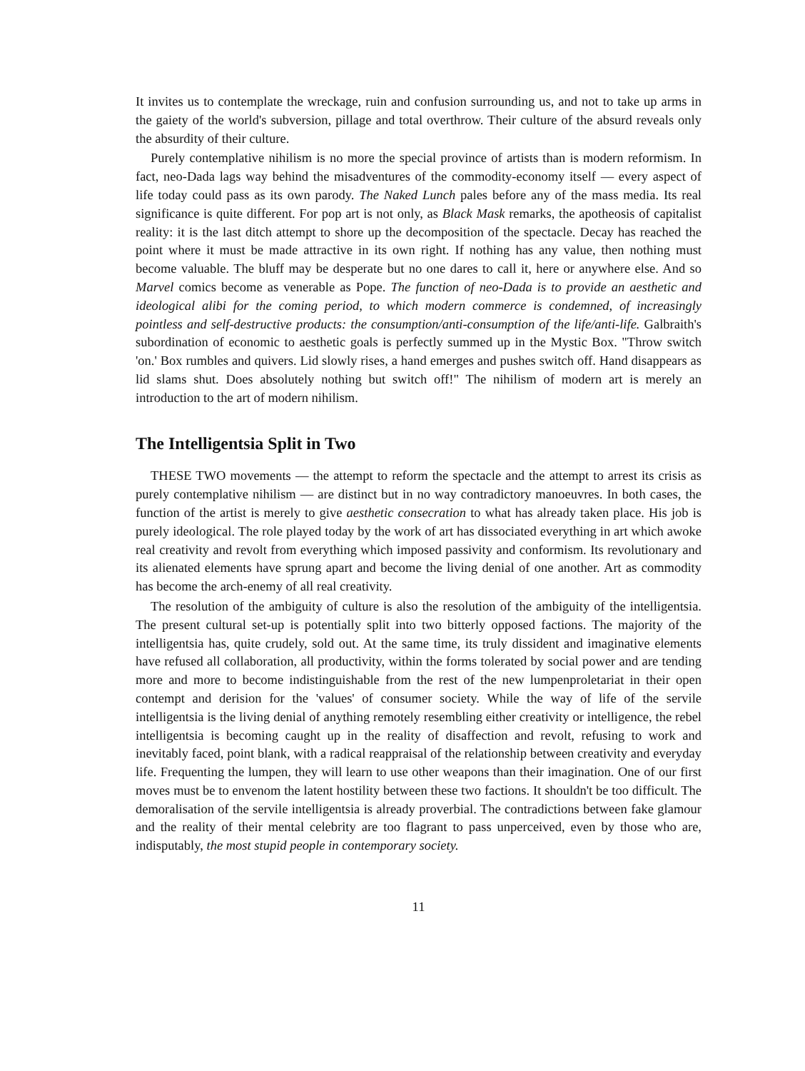It invites us to contemplate the wreckage, ruin and confusion surrounding us, and not to take up arms in the gaiety of the world's subversion, pillage and total overthrow. Their culture of the absurd reveals only the absurdity of their culture.
Purely contemplative nihilism is no more the special province of artists than is modern reformism. In fact, neo-Dada lags way behind the misadventures of the commodity-economy itself — every aspect of life today could pass as its own parody. The Naked Lunch pales before any of the mass media. Its real significance is quite different. For pop art is not only, as Black Mask remarks, the apotheosis of capitalist reality: it is the last ditch attempt to shore up the decomposition of the spectacle. Decay has reached the point where it must be made attractive in its own right. If nothing has any value, then nothing must become valuable. The bluff may be desperate but no one dares to call it, here or anywhere else. And so Marvel comics become as venerable as Pope. The function of neo-Dada is to provide an aesthetic and ideological alibi for the coming period, to which modern commerce is condemned, of increasingly pointless and self-destructive products: the consumption/anti-consumption of the life/anti-life. Galbraith's subordination of economic to aesthetic goals is perfectly summed up in the Mystic Box. "Throw switch 'on.' Box rumbles and quivers. Lid slowly rises, a hand emerges and pushes switch off. Hand disappears as lid slams shut. Does absolutely nothing but switch off!" The nihilism of modern art is merely an introduction to the art of modern nihilism.
The Intelligentsia Split in Two
THESE TWO movements — the attempt to reform the spectacle and the attempt to arrest its crisis as purely contemplative nihilism — are distinct but in no way contradictory manoeuvres. In both cases, the function of the artist is merely to give aesthetic consecration to what has already taken place. His job is purely ideological. The role played today by the work of art has dissociated everything in art which awoke real creativity and revolt from everything which imposed passivity and conformism. Its revolutionary and its alienated elements have sprung apart and become the living denial of one another. Art as commodity has become the arch-enemy of all real creativity.
The resolution of the ambiguity of culture is also the resolution of the ambiguity of the intelligentsia. The present cultural set-up is potentially split into two bitterly opposed factions. The majority of the intelligentsia has, quite crudely, sold out. At the same time, its truly dissident and imaginative elements have refused all collaboration, all productivity, within the forms tolerated by social power and are tending more and more to become indistinguishable from the rest of the new lumpenproletariat in their open contempt and derision for the 'values' of consumer society. While the way of life of the servile intelligentsia is the living denial of anything remotely resembling either creativity or intelligence, the rebel intelligentsia is becoming caught up in the reality of disaffection and revolt, refusing to work and inevitably faced, point blank, with a radical reappraisal of the relationship between creativity and everyday life. Frequenting the lumpen, they will learn to use other weapons than their imagination. One of our first moves must be to envenom the latent hostility between these two factions. It shouldn't be too difficult. The demoralisation of the servile intelligentsia is already proverbial. The contradictions between fake glamour and the reality of their mental celebrity are too flagrant to pass unperceived, even by those who are, indisputably, the most stupid people in contemporary society.
11